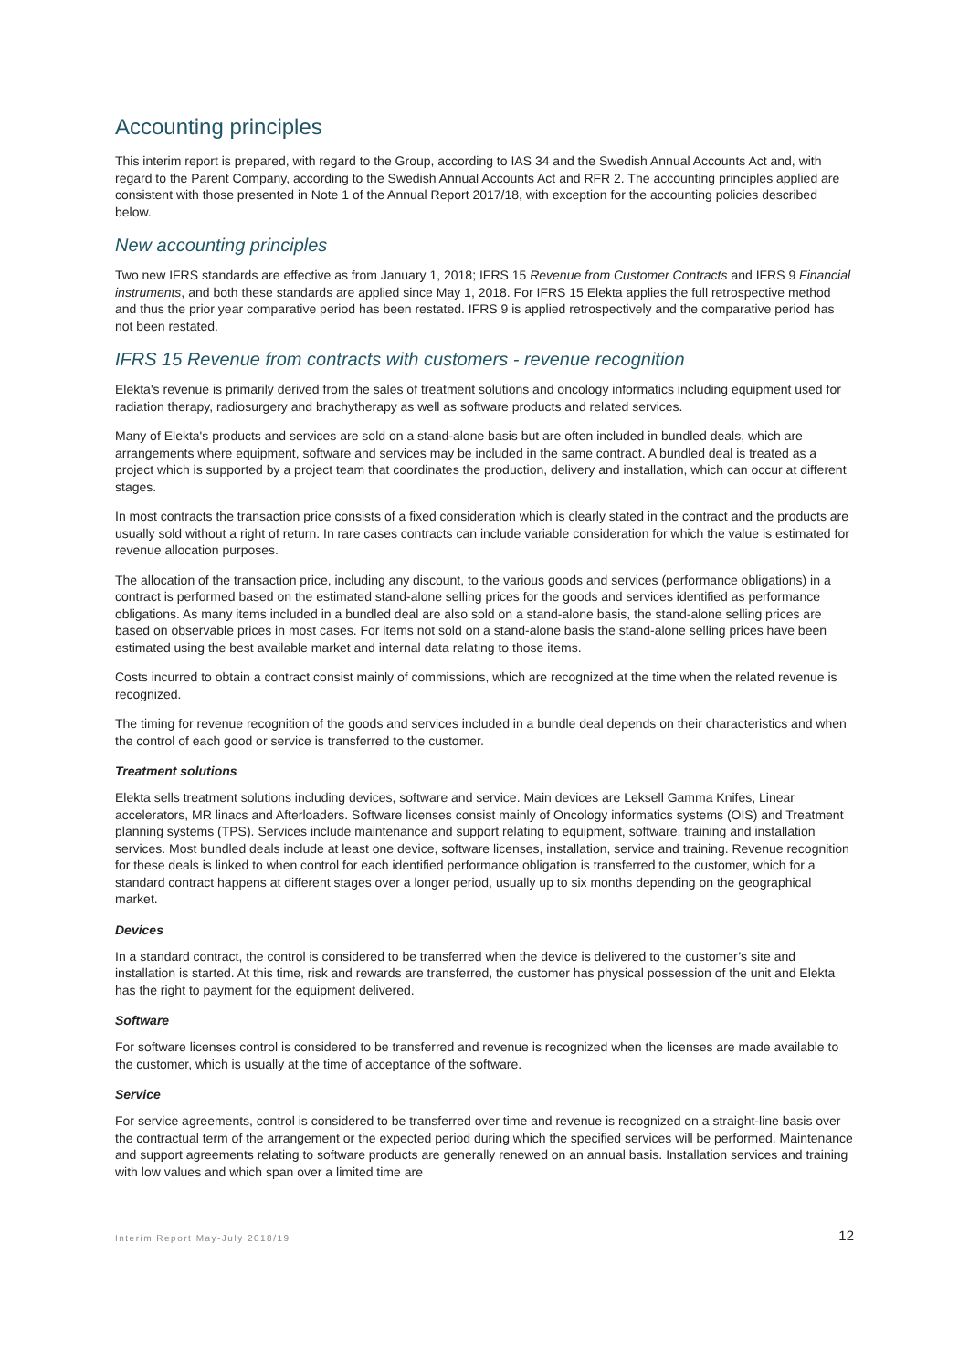Accounting principles
This interim report is prepared, with regard to the Group, according to IAS 34 and the Swedish Annual Accounts Act and, with regard to the Parent Company, according to the Swedish Annual Accounts Act and RFR 2. The accounting principles applied are consistent with those presented in Note 1 of the Annual Report 2017/18, with exception for the accounting policies described below.
New accounting principles
Two new IFRS standards are effective as from January 1, 2018; IFRS 15 Revenue from Customer Contracts and IFRS 9 Financial instruments, and both these standards are applied since May 1, 2018. For IFRS 15 Elekta applies the full retrospective method and thus the prior year comparative period has been restated. IFRS 9 is applied retrospectively and the comparative period has not been restated.
IFRS 15 Revenue from contracts with customers - revenue recognition
Elekta's revenue is primarily derived from the sales of treatment solutions and oncology informatics including equipment used for radiation therapy, radiosurgery and brachytherapy as well as software products and related services.
Many of Elekta's products and services are sold on a stand-alone basis but are often included in bundled deals, which are arrangements where equipment, software and services may be included in the same contract. A bundled deal is treated as a project which is supported by a project team that coordinates the production, delivery and installation, which can occur at different stages.
In most contracts the transaction price consists of a fixed consideration which is clearly stated in the contract and the products are usually sold without a right of return. In rare cases contracts can include variable consideration for which the value is estimated for revenue allocation purposes.
The allocation of the transaction price, including any discount, to the various goods and services (performance obligations) in a contract is performed based on the estimated stand-alone selling prices for the goods and services identified as performance obligations. As many items included in a bundled deal are also sold on a stand-alone basis, the stand-alone selling prices are based on observable prices in most cases. For items not sold on a stand-alone basis the stand-alone selling prices have been estimated using the best available market and internal data relating to those items.
Costs incurred to obtain a contract consist mainly of commissions, which are recognized at the time when the related revenue is recognized.
The timing for revenue recognition of the goods and services included in a bundle deal depends on their characteristics and when the control of each good or service is transferred to the customer.
Treatment solutions
Elekta sells treatment solutions including devices, software and service. Main devices are Leksell Gamma Knifes, Linear accelerators, MR linacs and Afterloaders. Software licenses consist mainly of Oncology informatics systems (OIS) and Treatment planning systems (TPS). Services include maintenance and support relating to equipment, software, training and installation services. Most bundled deals include at least one device, software licenses, installation, service and training. Revenue recognition for these deals is linked to when control for each identified performance obligation is transferred to the customer, which for a standard contract happens at different stages over a longer period, usually up to six months depending on the geographical market.
Devices
In a standard contract, the control is considered to be transferred when the device is delivered to the customer’s site and installation is started. At this time, risk and rewards are transferred, the customer has physical possession of the unit and Elekta has the right to payment for the equipment delivered.
Software
For software licenses control is considered to be transferred and revenue is recognized when the licenses are made available to the customer, which is usually at the time of acceptance of the software.
Service
For service agreements, control is considered to be transferred over time and revenue is recognized on a straight-line basis over the contractual term of the arrangement or the expected period during which the specified services will be performed. Maintenance and support agreements relating to software products are generally renewed on an annual basis. Installation services and training with low values and which span over a limited time are
Interim Report May-July 2018/19 12